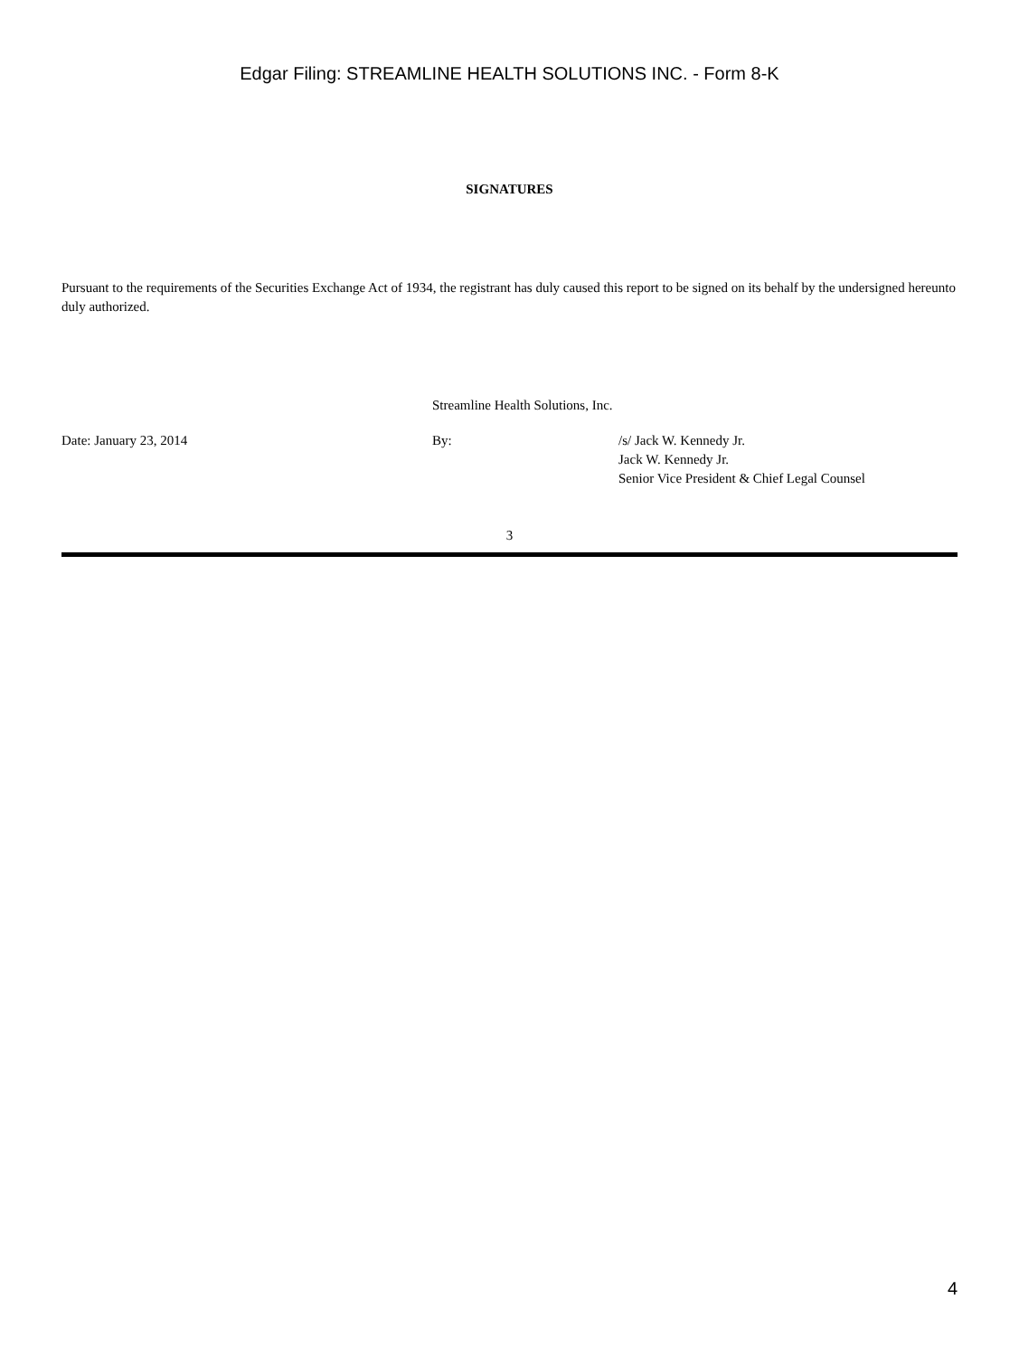Edgar Filing: STREAMLINE HEALTH SOLUTIONS INC. - Form 8-K
SIGNATURES
Pursuant to the requirements of the Securities Exchange Act of 1934, the registrant has duly caused this report to be signed on its behalf by the undersigned hereunto duly authorized.
Streamline Health Solutions, Inc.
Date: January 23, 2014 By: /s/ Jack W. Kennedy Jr.
Jack W. Kennedy Jr.
Senior Vice President & Chief Legal Counsel
3
4